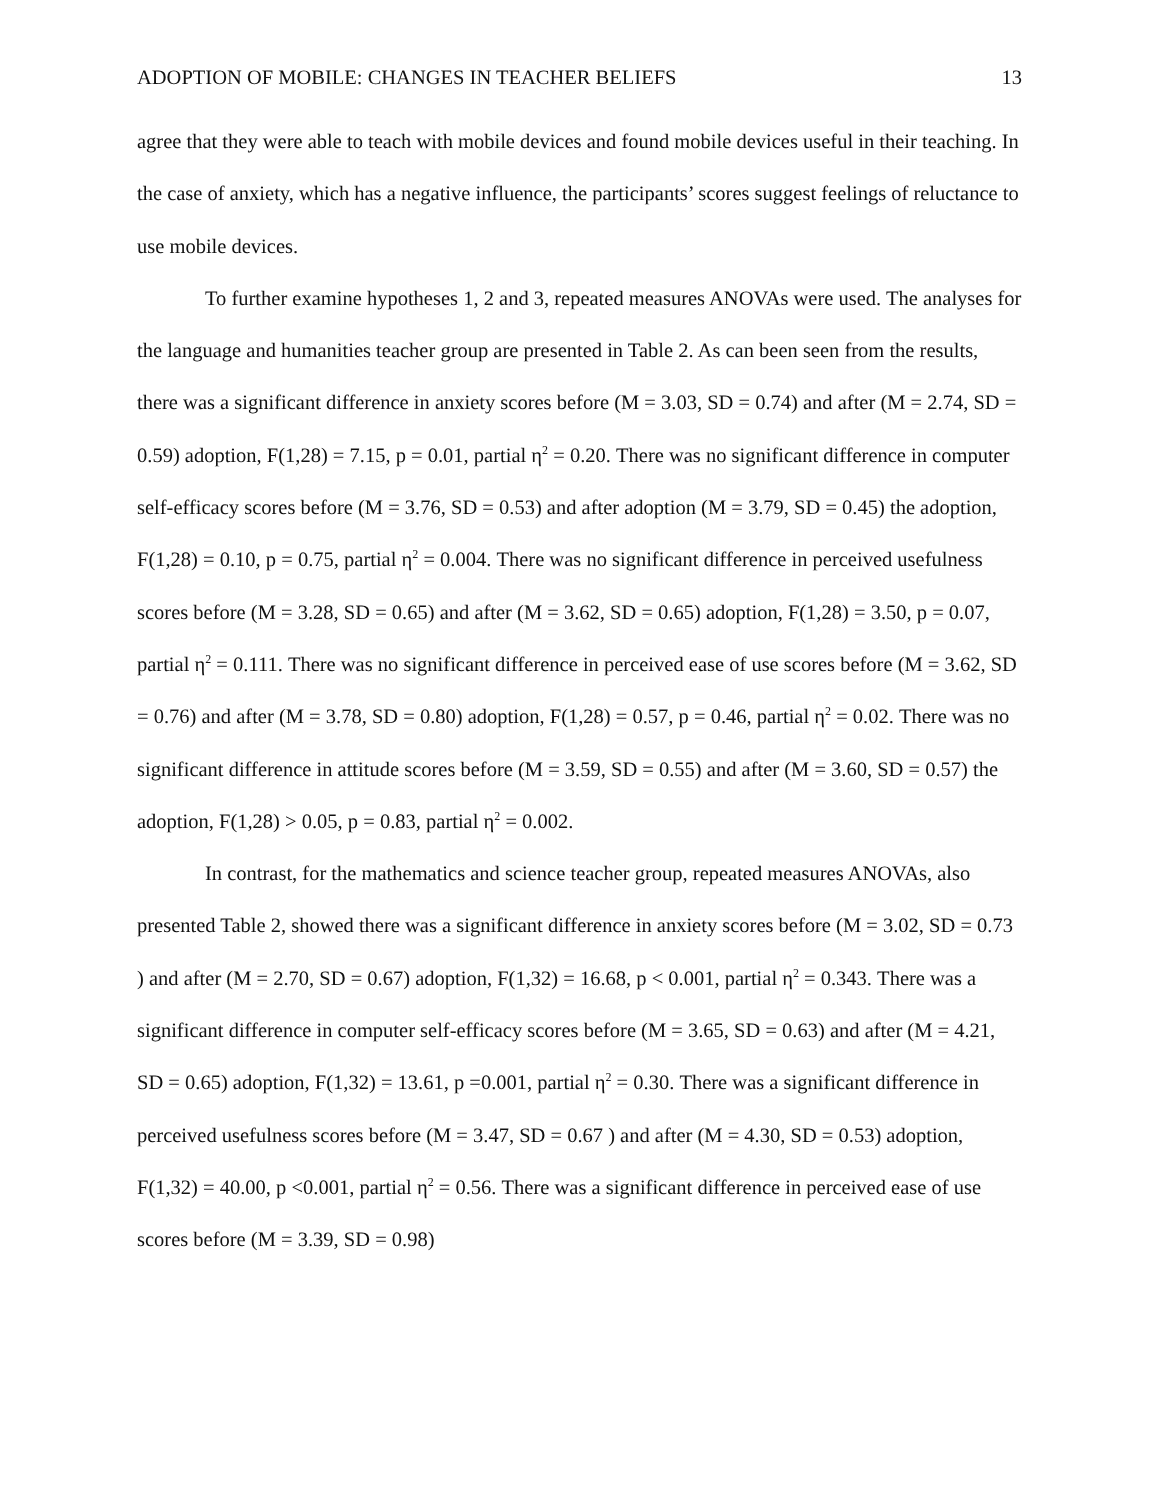ADOPTION OF MOBILE: CHANGES IN TEACHER BELIEFS 13
agree that they were able to teach with mobile devices and found mobile devices useful in their teaching. In the case of anxiety, which has a negative influence, the participants’ scores suggest feelings of reluctance to use mobile devices.
To further examine hypotheses 1, 2 and 3, repeated measures ANOVAs were used. The analyses for the language and humanities teacher group are presented in Table 2. As can been seen from the results, there was a significant difference in anxiety scores before (M = 3.03, SD = 0.74) and after (M = 2.74, SD = 0.59) adoption, F(1,28) = 7.15, p = 0.01, partial η<sup>2</sup> = 0.20. There was no significant difference in computer self-efficacy scores before (M = 3.76, SD = 0.53) and after adoption (M = 3.79, SD = 0.45) the adoption, F(1,28) = 0.10, p = 0.75, partial η<sup>2</sup> = 0.004. There was no significant difference in perceived usefulness scores before (M = 3.28, SD = 0.65) and after (M = 3.62, SD = 0.65) adoption, F(1,28) = 3.50, p = 0.07, partial η<sup>2</sup> = 0.111. There was no significant difference in perceived ease of use scores before (M = 3.62, SD = 0.76) and after (M = 3.78, SD = 0.80) adoption, F(1,28) = 0.57, p = 0.46, partial η<sup>2</sup> = 0.02. There was no significant difference in attitude scores before (M = 3.59, SD = 0.55) and after (M = 3.60, SD = 0.57) the adoption, F(1,28) > 0.05, p = 0.83, partial η<sup>2</sup> = 0.002.
In contrast, for the mathematics and science teacher group, repeated measures ANOVAs, also presented Table 2, showed there was a significant difference in anxiety scores before (M = 3.02, SD = 0.73 ) and after (M = 2.70, SD = 0.67) adoption, F(1,32) = 16.68, p < 0.001, partial η<sup>2</sup> = 0.343. There was a significant difference in computer self-efficacy scores before (M = 3.65, SD = 0.63) and after (M = 4.21, SD = 0.65) adoption, F(1,32) = 13.61, p =0.001, partial η<sup>2</sup> = 0.30. There was a significant difference in perceived usefulness scores before (M = 3.47, SD = 0.67 ) and after (M = 4.30, SD = 0.53) adoption, F(1,32) = 40.00, p <0.001, partial η<sup>2</sup> = 0.56. There was a significant difference in perceived ease of use scores before (M = 3.39, SD = 0.98)